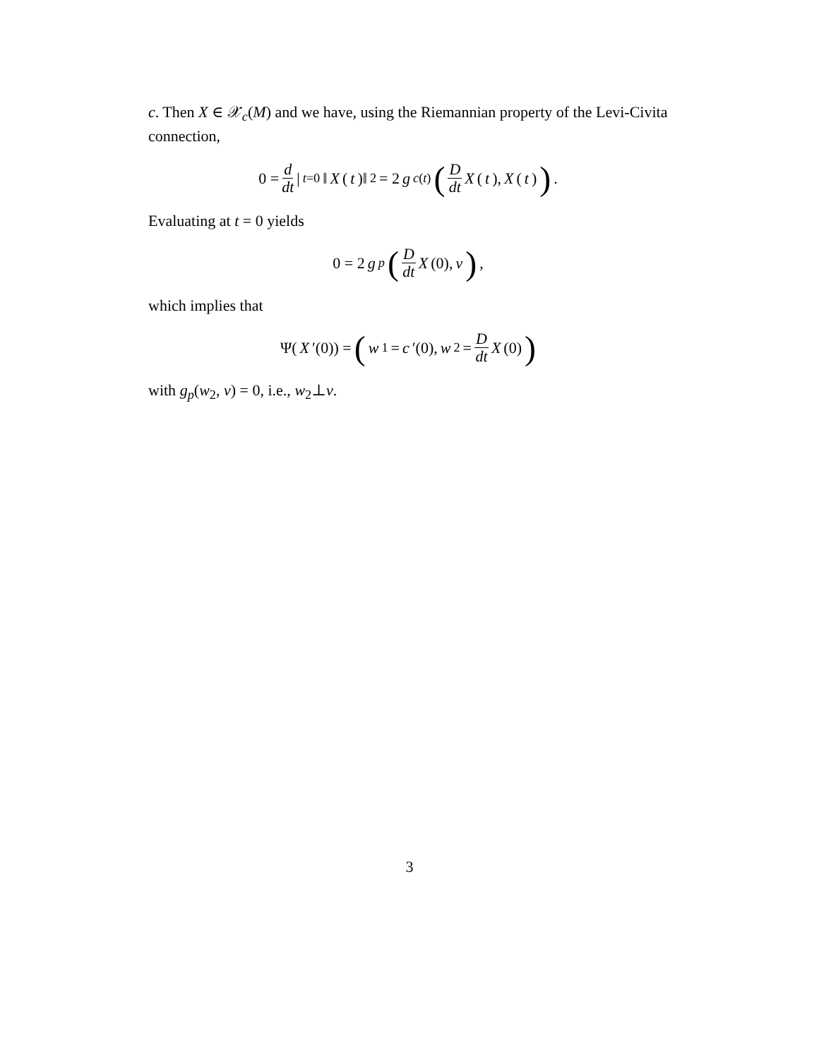c. Then X ∈ 𝒳<sub>c</sub>(M) and we have, using the Riemannian property of the Levi-Civita connection,
0 = d dt |<sub>t=0</sub>‖ X (t)‖<sup>2</sup> = 2 g<sub>c(t)</sub> (D dt X (t), X (t)) .
Evaluating at t = 0 yields
0 = 2 g<sub>p</sub> (D dt X (0), v) ,
which implies that
Ψ(X ′(0)) = (w<sub>1</sub> = c ′(0), w<sub>2</sub> = D dt X (0))
with g<sub>p</sub>(w<sub>2</sub>, v) = 0, i.e., w<sub>2</sub>⊥v.
3